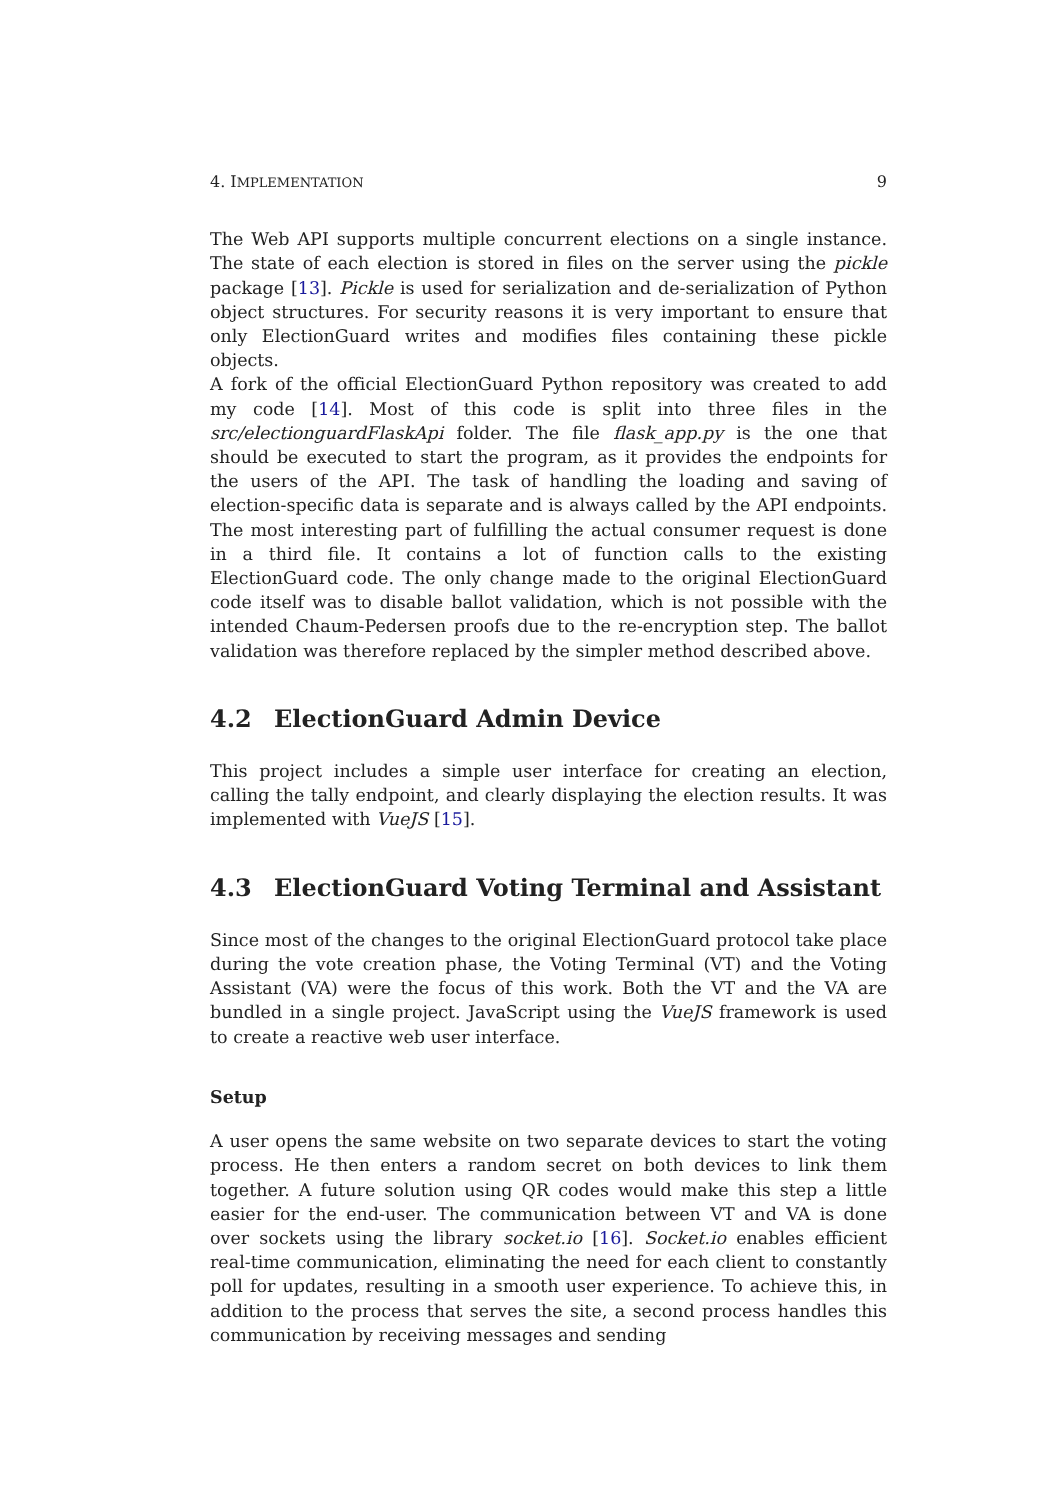4. IMPLEMENTATION 9
The Web API supports multiple concurrent elections on a single instance. The state of each election is stored in files on the server using the pickle package [13]. Pickle is used for serialization and de-serialization of Python object structures. For security reasons it is very important to ensure that only ElectionGuard writes and modifies files containing these pickle objects.
A fork of the official ElectionGuard Python repository was created to add my code [14]. Most of this code is split into three files in the src/electionguardFlaskApi folder. The file flask_app.py is the one that should be executed to start the program, as it provides the endpoints for the users of the API. The task of handling the loading and saving of election-specific data is separate and is always called by the API endpoints. The most interesting part of fulfilling the actual consumer request is done in a third file. It contains a lot of function calls to the existing ElectionGuard code. The only change made to the original ElectionGuard code itself was to disable ballot validation, which is not possible with the intended Chaum-Pedersen proofs due to the re-encryption step. The ballot validation was therefore replaced by the simpler method described above.
4.2 ElectionGuard Admin Device
This project includes a simple user interface for creating an election, calling the tally endpoint, and clearly displaying the election results. It was implemented with VueJS [15].
4.3 ElectionGuard Voting Terminal and Assistant
Since most of the changes to the original ElectionGuard protocol take place during the vote creation phase, the Voting Terminal (VT) and the Voting Assistant (VA) were the focus of this work. Both the VT and the VA are bundled in a single project. JavaScript using the VueJS framework is used to create a reactive web user interface.
Setup
A user opens the same website on two separate devices to start the voting process. He then enters a random secret on both devices to link them together. A future solution using QR codes would make this step a little easier for the end-user. The communication between VT and VA is done over sockets using the library socket.io [16]. Socket.io enables efficient real-time communication, eliminating the need for each client to constantly poll for updates, resulting in a smooth user experience. To achieve this, in addition to the process that serves the site, a second process handles this communication by receiving messages and sending